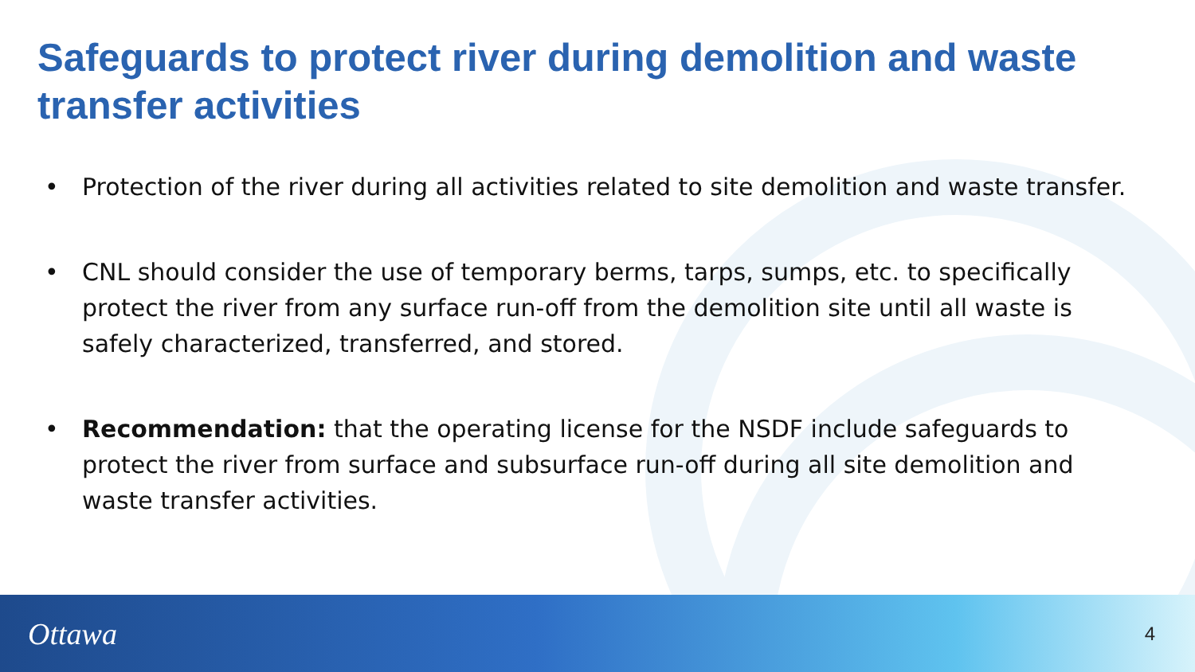Safeguards to protect river during demolition and waste transfer activities
• Protection of the river during all activities related to site demolition and waste transfer.
• CNL should consider the use of temporary berms, tarps, sumps, etc. to specifically protect the river from any surface run-off from the demolition site until all waste is safely characterized, transferred, and stored.
• Recommendation: that the operating license for the NSDF include safeguards to protect the river from surface and subsurface run-off during all site demolition and waste transfer activities.
Ottawa 4